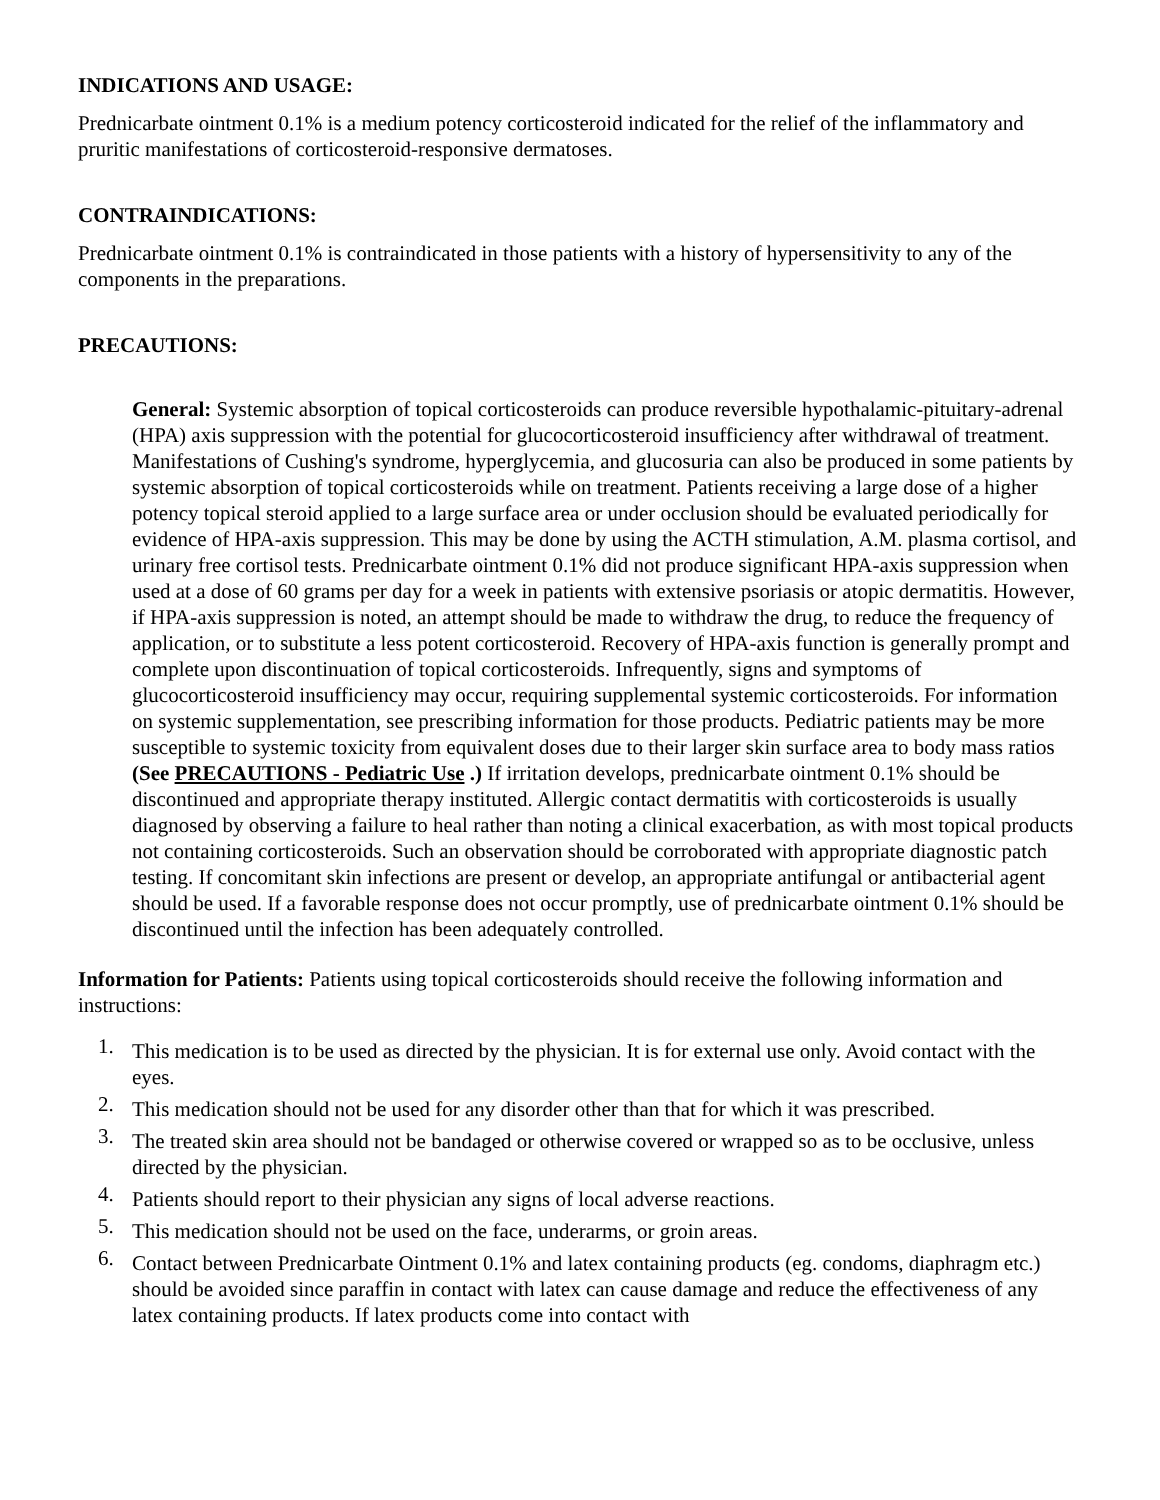INDICATIONS AND USAGE:
Prednicarbate ointment 0.1% is a medium potency corticosteroid indicated for the relief of the inflammatory and pruritic manifestations of corticosteroid-responsive dermatoses.
CONTRAINDICATIONS:
Prednicarbate ointment 0.1% is contraindicated in those patients with a history of hypersensitivity to any of the components in the preparations.
PRECAUTIONS:
General: Systemic absorption of topical corticosteroids can produce reversible hypothalamic-pituitary-adrenal (HPA) axis suppression with the potential for glucocorticosteroid insufficiency after withdrawal of treatment. Manifestations of Cushing's syndrome, hyperglycemia, and glucosuria can also be produced in some patients by systemic absorption of topical corticosteroids while on treatment. Patients receiving a large dose of a higher potency topical steroid applied to a large surface area or under occlusion should be evaluated periodically for evidence of HPA-axis suppression. This may be done by using the ACTH stimulation, A.M. plasma cortisol, and urinary free cortisol tests. Prednicarbate ointment 0.1% did not produce significant HPA-axis suppression when used at a dose of 60 grams per day for a week in patients with extensive psoriasis or atopic dermatitis. However, if HPA-axis suppression is noted, an attempt should be made to withdraw the drug, to reduce the frequency of application, or to substitute a less potent corticosteroid. Recovery of HPA-axis function is generally prompt and complete upon discontinuation of topical corticosteroids. Infrequently, signs and symptoms of glucocorticosteroid insufficiency may occur, requiring supplemental systemic corticosteroids. For information on systemic supplementation, see prescribing information for those products. Pediatric patients may be more susceptible to systemic toxicity from equivalent doses due to their larger skin surface area to body mass ratios (See PRECAUTIONS - Pediatric Use .) If irritation develops, prednicarbate ointment 0.1% should be discontinued and appropriate therapy instituted. Allergic contact dermatitis with corticosteroids is usually diagnosed by observing a failure to heal rather than noting a clinical exacerbation, as with most topical products not containing corticosteroids. Such an observation should be corroborated with appropriate diagnostic patch testing. If concomitant skin infections are present or develop, an appropriate antifungal or antibacterial agent should be used. If a favorable response does not occur promptly, use of prednicarbate ointment 0.1% should be discontinued until the infection has been adequately controlled.
Information for Patients: Patients using topical corticosteroids should receive the following information and instructions:
1. This medication is to be used as directed by the physician. It is for external use only. Avoid contact with the eyes.
2. This medication should not be used for any disorder other than that for which it was prescribed.
3. The treated skin area should not be bandaged or otherwise covered or wrapped so as to be occlusive, unless directed by the physician.
4. Patients should report to their physician any signs of local adverse reactions.
5. This medication should not be used on the face, underarms, or groin areas.
6. Contact between Prednicarbate Ointment 0.1% and latex containing products (eg. condoms, diaphragm etc.) should be avoided since paraffin in contact with latex can cause damage and reduce the effectiveness of any latex containing products. If latex products come into contact with